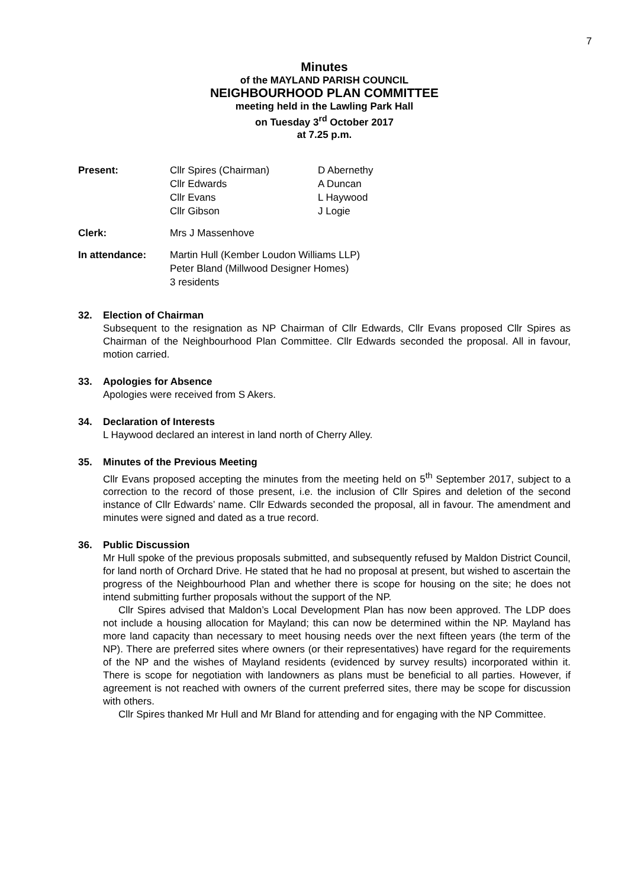7
Minutes
of the MAYLAND PARISH COUNCIL
NEIGHBOURHOOD PLAN COMMITTEE
meeting held in the Lawling Park Hall
on Tuesday 3<sup>rd</sup> October 2017
at 7.25 p.m.
Present:
Cllr Spires (Chairman)
Cllr Edwards
Cllr Evans
Cllr Gibson
D Abernethy
A Duncan
L Haywood
J Logie
Clerk:
Mrs J Massenhove
In attendance:
Martin Hull (Kember Loudon Williams LLP)
Peter Bland (Millwood Designer Homes)
3 residents
32.
Election of Chairman
Subsequent to the resignation as NP Chairman of Cllr Edwards, Cllr Evans proposed Cllr Spires as Chairman of the Neighbourhood Plan Committee. Cllr Edwards seconded the proposal. All in favour, motion carried.
33.
Apologies for Absence
Apologies were received from S Akers.
34.
Declaration of Interests
L Haywood declared an interest in land north of Cherry Alley.
35.
Minutes of the Previous Meeting
Cllr Evans proposed accepting the minutes from the meeting held on 5<sup>th</sup> September 2017, subject to a correction to the record of those present, i.e. the inclusion of Cllr Spires and deletion of the second instance of Cllr Edwards’ name. Cllr Edwards seconded the proposal, all in favour. The amendment and minutes were signed and dated as a true record.
36.
Public Discussion
Mr Hull spoke of the previous proposals submitted, and subsequently refused by Maldon District Council, for land north of Orchard Drive. He stated that he had no proposal at present, but wished to ascertain the progress of the Neighbourhood Plan and whether there is scope for housing on the site; he does not intend submitting further proposals without the support of the NP.
Cllr Spires advised that Maldon’s Local Development Plan has now been approved. The LDP does not include a housing allocation for Mayland; this can now be determined within the NP. Mayland has more land capacity than necessary to meet housing needs over the next fifteen years (the term of the NP). There are preferred sites where owners (or their representatives) have regard for the requirements of the NP and the wishes of Mayland residents (evidenced by survey results) incorporated within it. There is scope for negotiation with landowners as plans must be beneficial to all parties. However, if agreement is not reached with owners of the current preferred sites, there may be scope for discussion with others.
Cllr Spires thanked Mr Hull and Mr Bland for attending and for engaging with the NP Committee.